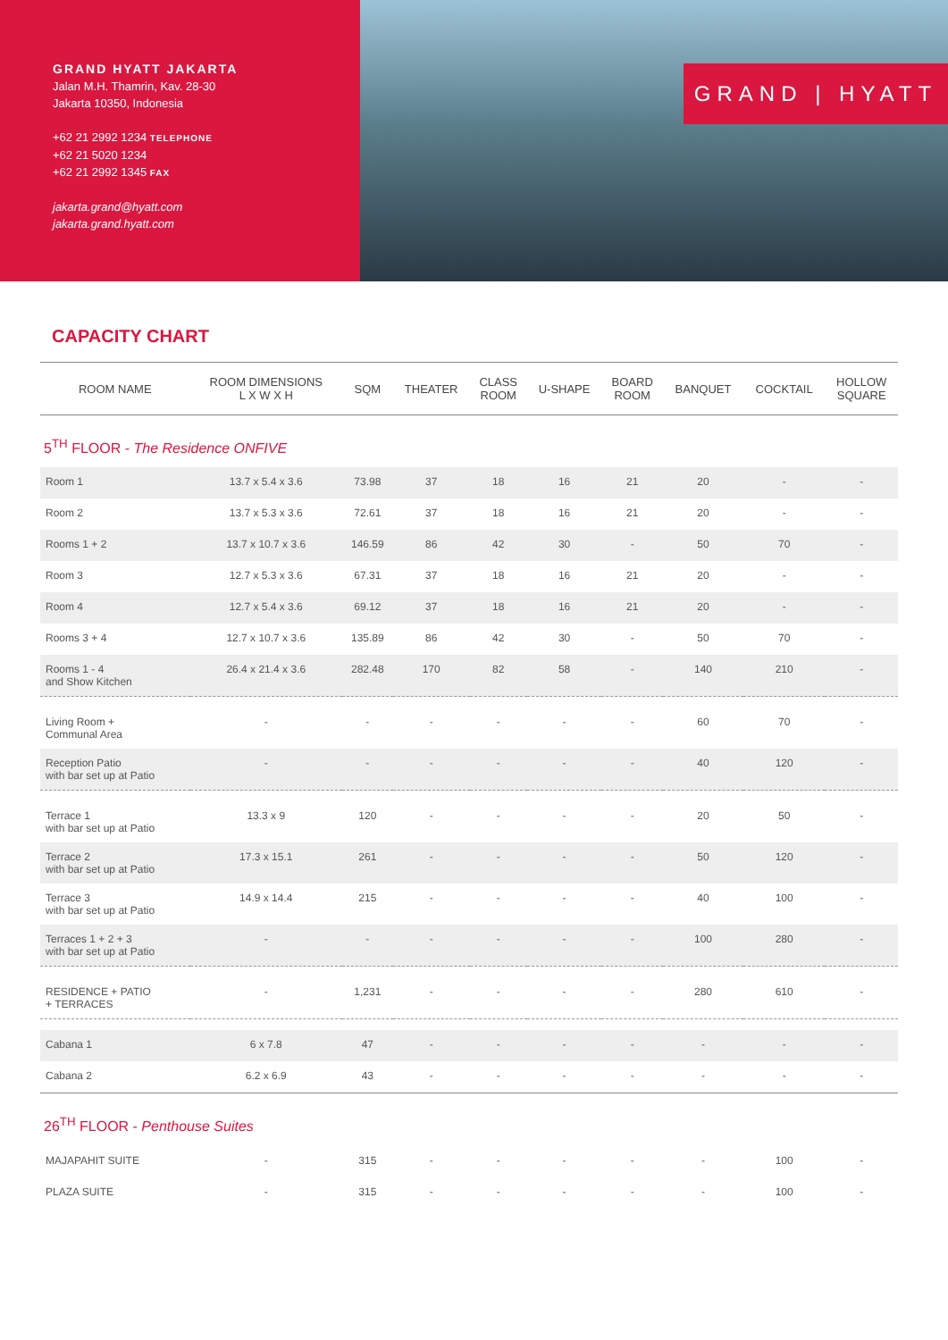GRAND HYATT JAKARTA
Jalan M.H. Thamrin, Kav. 28-30
Jakarta 10350, Indonesia
+62 21 2992 1234 TELEPHONE
+62 21 5020 1234
+62 21 2992 1345 FAX
jakarta.grand@hyatt.com
jakarta.grand.hyatt.com
GRAND | HYATT
CAPACITY CHART
| ROOM NAME | ROOM DIMENSIONS L X W X H | SQM | THEATER | CLASS ROOM | U-SHAPE | BOARD ROOM | BANQUET | COCKTAIL | HOLLOW SQUARE |
| --- | --- | --- | --- | --- | --- | --- | --- | --- | --- |
| 5<sup>TH</sup> FLOOR - The Residence ONFIVE | | | | | | | | | |
| Room 1 | 13.7 x 5.4 x 3.6 | 73.98 | 37 | 18 | 16 | 21 | 20 | - | - |
| Room 2 | 13.7 x 5.3 x 3.6 | 72.61 | 37 | 18 | 16 | 21 | 20 | - | - |
| Rooms 1 + 2 | 13.7 x 10.7 x 3.6 | 146.59 | 86 | 42 | 30 | - | 50 | 70 | - |
| Room 3 | 12.7 x 5.3 x 3.6 | 67.31 | 37 | 18 | 16 | 21 | 20 | - | - |
| Room 4 | 12.7 x 5.4 x 3.6 | 69.12 | 37 | 18 | 16 | 21 | 20 | - | - |
| Rooms 3 + 4 | 12.7 x 10.7 x 3.6 | 135.89 | 86 | 42 | 30 | - | 50 | 70 | - |
| Rooms 1 - 4 and Show Kitchen | 26.4 x 21.4 x 3.6 | 282.48 | 170 | 82 | 58 | - | 140 | 210 | - |
| Living Room + Communal Area | - | - | - | - | - | - | 60 | 70 | - |
| Reception Patio with bar set up at Patio | - | - | - | - | - | - | 40 | 120 | - |
| Terrace 1 with bar set up at Patio | 13.3 x 9 | 120 | - | - | - | - | 20 | 50 | - |
| Terrace 2 with bar set up at Patio | 17.3 x 15.1 | 261 | - | - | - | - | 50 | 120 | - |
| Terrace 3 with bar set up at Patio | 14.9 x 14.4 | 215 | - | - | - | - | 40 | 100 | - |
| Terraces 1 + 2 + 3 with bar set up at Patio | - | - | - | - | - | - | 100 | 280 | - |
| RESIDENCE + PATIO + TERRACES | - | 1,231 | - | - | - | - | 280 | 610 | - |
| Cabana 1 | 6 x 7.8 | 47 | - | - | - | - | - | - | - |
| Cabana 2 | 6.2 x 6.9 | 43 | - | - | - | - | - | - | - |
| 26<sup>TH</sup> FLOOR - Penthouse Suites | | | | | | | | | |
| MAJAPAHIT SUITE | - | 315 | - | - | - | - | - | 100 | - |
| PLAZA SUITE | - | 315 | - | - | - | - | - | 100 | - |